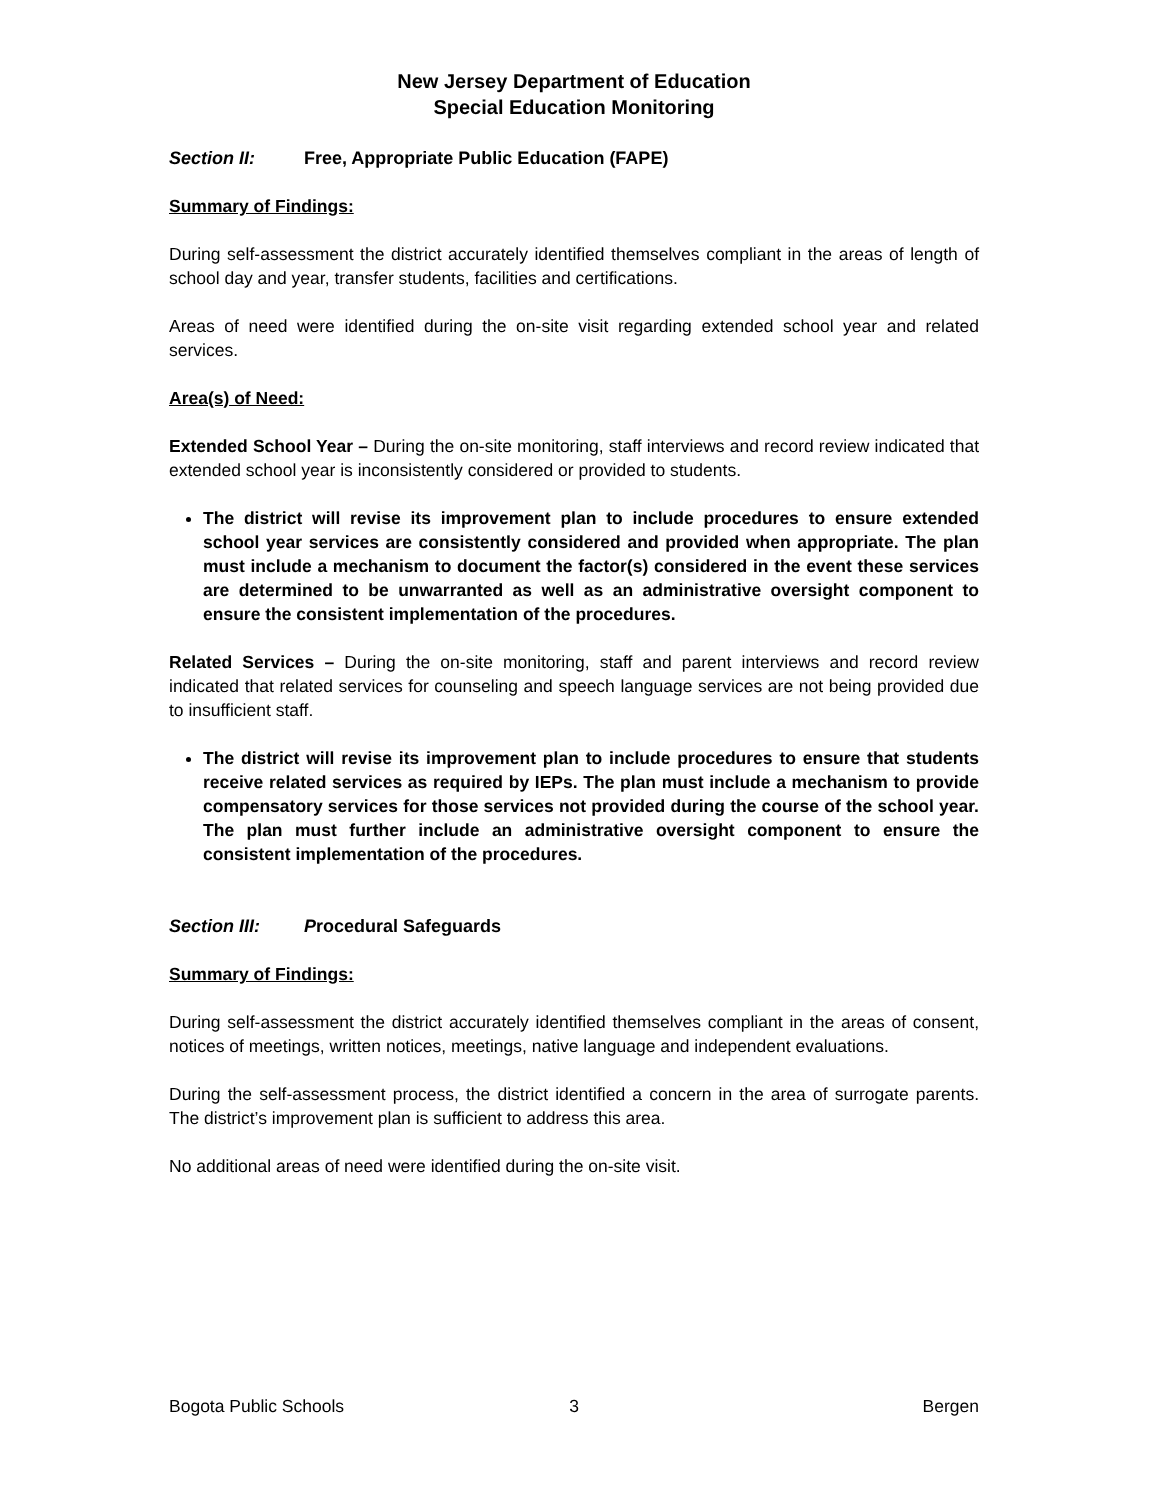New Jersey Department of Education
Special Education Monitoring
Section II: Free, Appropriate Public Education (FAPE)
Summary of Findings:
During self-assessment the district accurately identified themselves compliant in the areas of length of school day and year, transfer students, facilities and certifications.
Areas of need were identified during the on-site visit regarding extended school year and related services.
Area(s) of Need:
Extended School Year – During the on-site monitoring, staff interviews and record review indicated that extended school year is inconsistently considered or provided to students.
The district will revise its improvement plan to include procedures to ensure extended school year services are consistently considered and provided when appropriate. The plan must include a mechanism to document the factor(s) considered in the event these services are determined to be unwarranted as well as an administrative oversight component to ensure the consistent implementation of the procedures.
Related Services – During the on-site monitoring, staff and parent interviews and record review indicated that related services for counseling and speech language services are not being provided due to insufficient staff.
The district will revise its improvement plan to include procedures to ensure that students receive related services as required by IEPs. The plan must include a mechanism to provide compensatory services for those services not provided during the course of the school year. The plan must further include an administrative oversight component to ensure the consistent implementation of the procedures.
Section III: Procedural Safeguards
Summary of Findings:
During self-assessment the district accurately identified themselves compliant in the areas of consent, notices of meetings, written notices, meetings, native language and independent evaluations.
During the self-assessment process, the district identified a concern in the area of surrogate parents. The district’s improvement plan is sufficient to address this area.
No additional areas of need were identified during the on-site visit.
Bogota Public Schools 3 Bergen